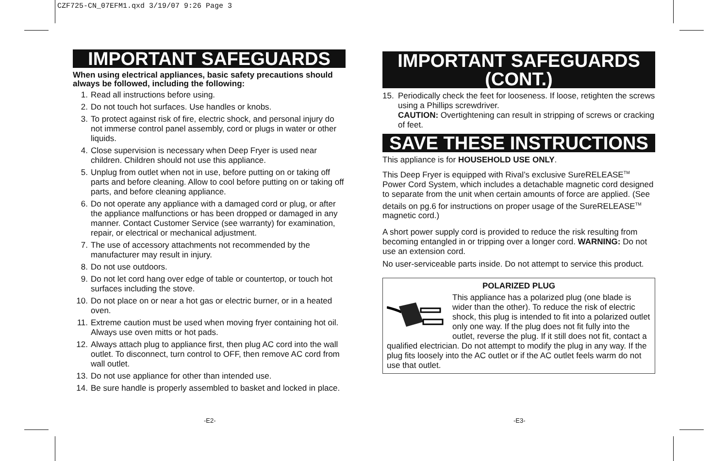CZF725-CN_07EFM1.qxd 3/19/07 9:26 Page 3
IMPORTANT SAFEGUARDS
When using electrical appliances, basic safety precautions should always be followed, including the following:
1. Read all instructions before using.
2. Do not touch hot surfaces. Use handles or knobs.
3. To protect against risk of fire, electric shock, and personal injury do not immerse control panel assembly, cord or plugs in water or other liquids.
4. Close supervision is necessary when Deep Fryer is used near children. Children should not use this appliance.
5. Unplug from outlet when not in use, before putting on or taking off parts and before cleaning. Allow to cool before putting on or taking off parts, and before cleaning appliance.
6. Do not operate any appliance with a damaged cord or plug, or after the appliance malfunctions or has been dropped or damaged in any manner. Contact Customer Service (see warranty) for examination, repair, or electrical or mechanical adjustment.
7. The use of accessory attachments not recommended by the manufacturer may result in injury.
8. Do not use outdoors.
9. Do not let cord hang over edge of table or countertop, or touch hot surfaces including the stove.
10. Do not place on or near a hot gas or electric burner, or in a heated oven.
11. Extreme caution must be used when moving fryer containing hot oil. Always use oven mitts or hot pads.
12. Always attach plug to appliance first, then plug AC cord into the wall outlet. To disconnect, turn control to OFF, then remove AC cord from wall outlet.
13. Do not use appliance for other than intended use.
14. Be sure handle is properly assembled to basket and locked in place.
IMPORTANT SAFEGUARDS (CONT.)
15.
Periodically check the feet for looseness. If loose, retighten the screws using a Phillips screwdriver.
CAUTION: Overtightening can result in stripping of screws or cracking of feet.
SAVE THESE INSTRUCTIONS
This appliance is for HOUSEHOLD USE ONLY.
This Deep Fryer is equipped with Rival’s exclusive SureRELEASE<sup>TM</sup> Power Cord System, which includes a detachable magnetic cord designed to separate from the unit when certain amounts of force are applied. (See details on pg.6 for instructions on proper usage of the SureRELEASE<sup>TM</sup> magnetic cord.)
A short power supply cord is provided to reduce the risk resulting from becoming entangled in or tripping over a longer cord. WARNING: Do not use an extension cord.
No user-serviceable parts inside. Do not attempt to service this product.
POLARIZED PLUG
This appliance has a polarized plug (one blade is wider than the other). To reduce the risk of electric shock, this plug is intended to fit into a polarized outlet only one way. If the plug does not fit fully into the outlet, reverse the plug. If it still does not fit, contact a qualified electrician. Do not attempt to modify the plug in any way. If the plug fits loosely into the AC outlet or if the AC outlet feels warm do not use that outlet.
-E2- -E3-